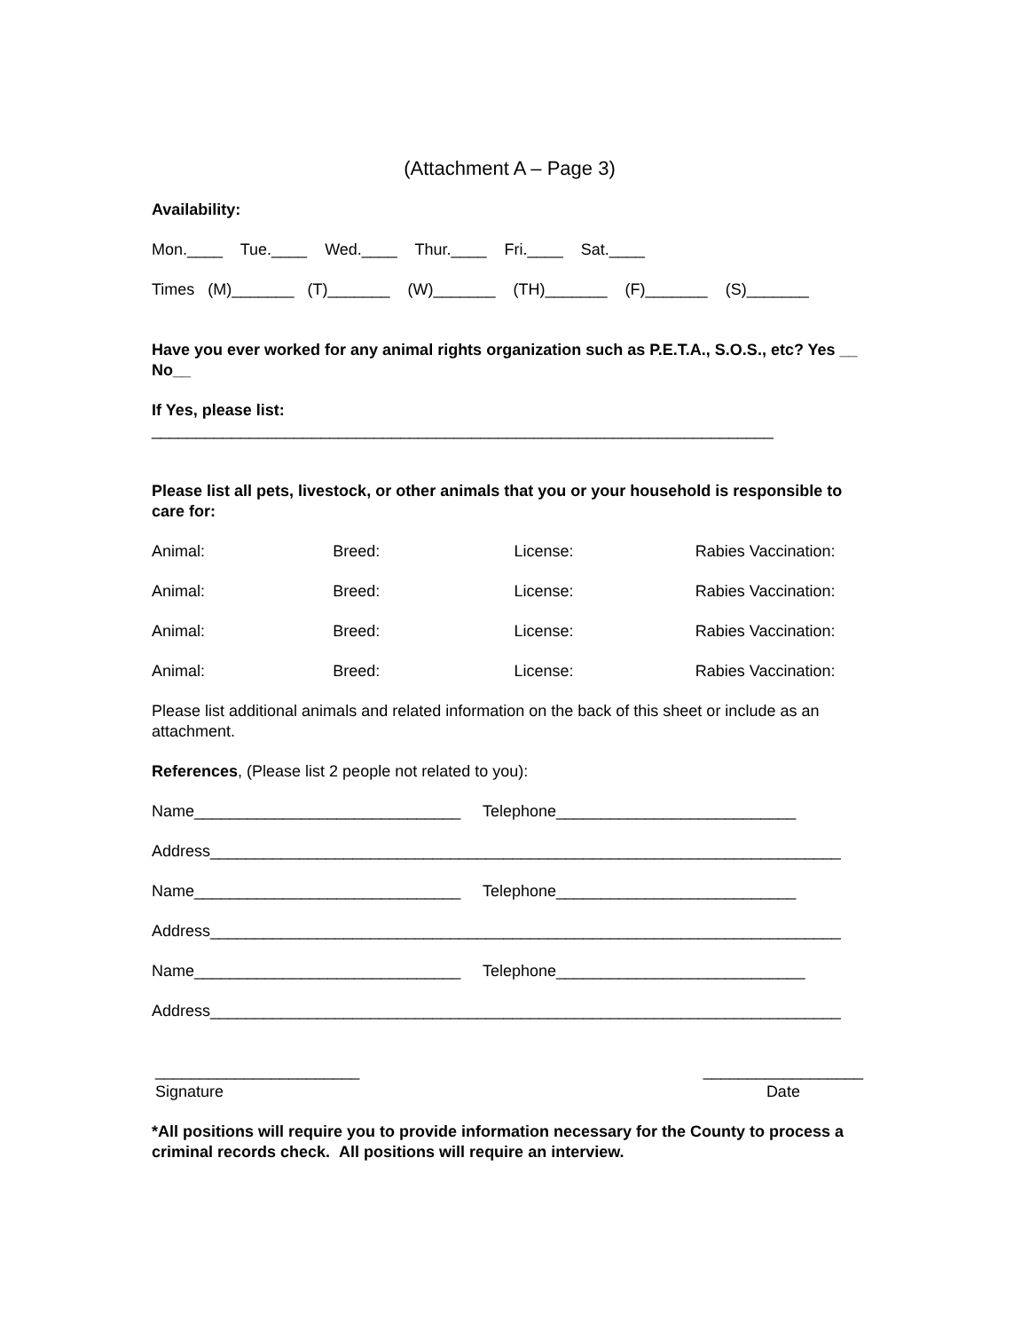(Attachment A – Page 3)
Availability:
Mon.____ Tue.____ Wed.____ Thur.____ Fri.____ Sat.____
Times (M)_______ (T)_______ (W)_______ (TH)_______ (F)_______ (S)_______
Have you ever worked for any animal rights organization such as P.E.T.A., S.O.S., etc? Yes __ No__
If Yes, please list:
______________________________________________________________________
Please list all pets, livestock, or other animals that you or your household is responsible to care for:
Animal: Breed: License: Rabies Vaccination:
Animal: Breed: License: Rabies Vaccination:
Animal: Breed: License: Rabies Vaccination:
Animal: Breed: License: Rabies Vaccination:
Please list additional animals and related information on the back of this sheet or include as an attachment.
References, (Please list 2 people not related to you):
Name______________________________ Telephone___________________________
Address_______________________________________________________________________
Name______________________________ Telephone___________________________
Address_______________________________________________________________________
Name______________________________ Telephone____________________________
Address_______________________________________________________________________
_______________________
Signature
__________________
Date
*All positions will require you to provide information necessary for the County to process a criminal records check. All positions will require an interview.